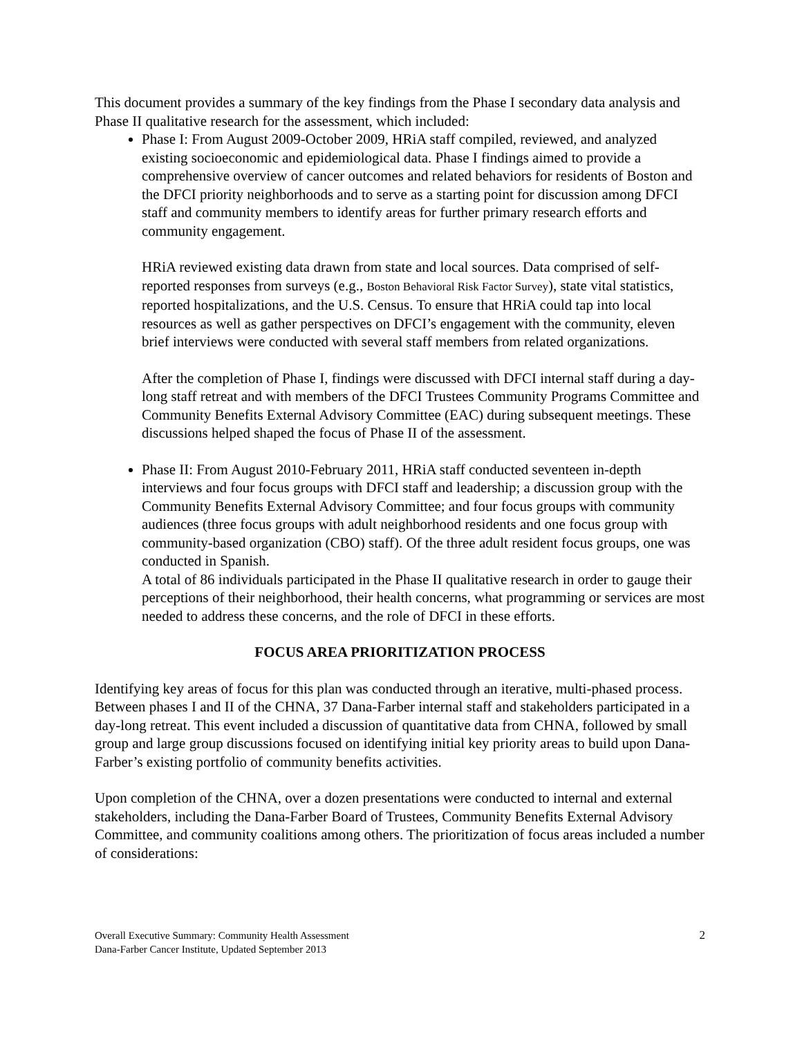This document provides a summary of the key findings from the Phase I secondary data analysis and Phase II qualitative research for the assessment, which included:
Phase I: From August 2009-October 2009, HRiA staff compiled, reviewed, and analyzed existing socioeconomic and epidemiological data. Phase I findings aimed to provide a comprehensive overview of cancer outcomes and related behaviors for residents of Boston and the DFCI priority neighborhoods and to serve as a starting point for discussion among DFCI staff and community members to identify areas for further primary research efforts and community engagement.
HRiA reviewed existing data drawn from state and local sources. Data comprised of self-reported responses from surveys (e.g., Boston Behavioral Risk Factor Survey), state vital statistics, reported hospitalizations, and the U.S. Census. To ensure that HRiA could tap into local resources as well as gather perspectives on DFCI’s engagement with the community, eleven brief interviews were conducted with several staff members from related organizations.
After the completion of Phase I, findings were discussed with DFCI internal staff during a day-long staff retreat and with members of the DFCI Trustees Community Programs Committee and Community Benefits External Advisory Committee (EAC) during subsequent meetings. These discussions helped shaped the focus of Phase II of the assessment.
Phase II: From August 2010-February 2011, HRiA staff conducted seventeen in-depth interviews and four focus groups with DFCI staff and leadership; a discussion group with the Community Benefits External Advisory Committee; and four focus groups with community audiences (three focus groups with adult neighborhood residents and one focus group with community-based organization (CBO) staff). Of the three adult resident focus groups, one was conducted in Spanish.
A total of 86 individuals participated in the Phase II qualitative research in order to gauge their perceptions of their neighborhood, their health concerns, what programming or services are most needed to address these concerns, and the role of DFCI in these efforts.
FOCUS AREA PRIORITIZATION PROCESS
Identifying key areas of focus for this plan was conducted through an iterative, multi-phased process. Between phases I and II of the CHNA, 37 Dana-Farber internal staff and stakeholders participated in a day-long retreat. This event included a discussion of quantitative data from CHNA, followed by small group and large group discussions focused on identifying initial key priority areas to build upon Dana-Farber’s existing portfolio of community benefits activities.
Upon completion of the CHNA, over a dozen presentations were conducted to internal and external stakeholders, including the Dana-Farber Board of Trustees, Community Benefits External Advisory Committee, and community coalitions among others. The prioritization of focus areas included a number of considerations:
Overall Executive Summary: Community Health Assessment
Dana-Farber Cancer Institute, Updated September 2013
2